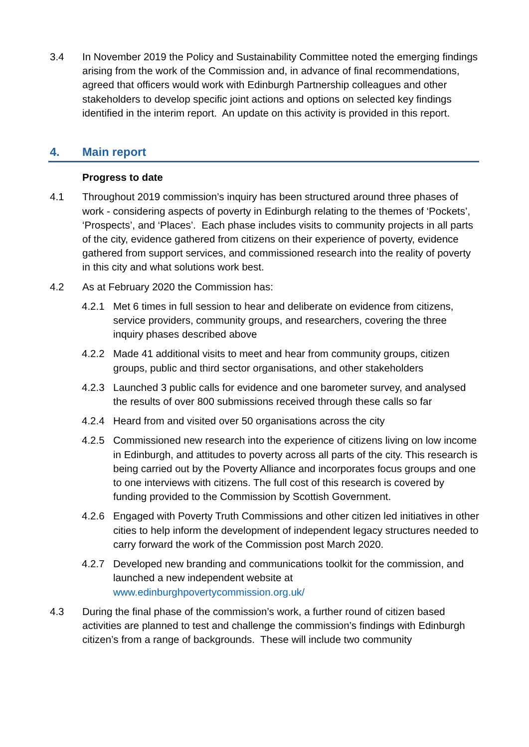3.4 In November 2019 the Policy and Sustainability Committee noted the emerging findings arising from the work of the Commission and, in advance of final recommendations, agreed that officers would work with Edinburgh Partnership colleagues and other stakeholders to develop specific joint actions and options on selected key findings identified in the interim report. An update on this activity is provided in this report.
4. Main report
Progress to date
4.1 Throughout 2019 commission’s inquiry has been structured around three phases of work - considering aspects of poverty in Edinburgh relating to the themes of ‘Pockets’, ‘Prospects’, and ‘Places’. Each phase includes visits to community projects in all parts of the city, evidence gathered from citizens on their experience of poverty, evidence gathered from support services, and commissioned research into the reality of poverty in this city and what solutions work best.
4.2 As at February 2020 the Commission has:
4.2.1 Met 6 times in full session to hear and deliberate on evidence from citizens, service providers, community groups, and researchers, covering the three inquiry phases described above
4.2.2 Made 41 additional visits to meet and hear from community groups, citizen groups, public and third sector organisations, and other stakeholders
4.2.3 Launched 3 public calls for evidence and one barometer survey, and analysed the results of over 800 submissions received through these calls so far
4.2.4 Heard from and visited over 50 organisations across the city
4.2.5 Commissioned new research into the experience of citizens living on low income in Edinburgh, and attitudes to poverty across all parts of the city. This research is being carried out by the Poverty Alliance and incorporates focus groups and one to one interviews with citizens. The full cost of this research is covered by funding provided to the Commission by Scottish Government.
4.2.6 Engaged with Poverty Truth Commissions and other citizen led initiatives in other cities to help inform the development of independent legacy structures needed to carry forward the work of the Commission post March 2020.
4.2.7 Developed new branding and communications toolkit for the commission, and launched a new independent website at www.edinburghpovertycommission.org.uk/
4.3 During the final phase of the commission’s work, a further round of citizen based activities are planned to test and challenge the commission’s findings with Edinburgh citizen’s from a range of backgrounds. These will include two community